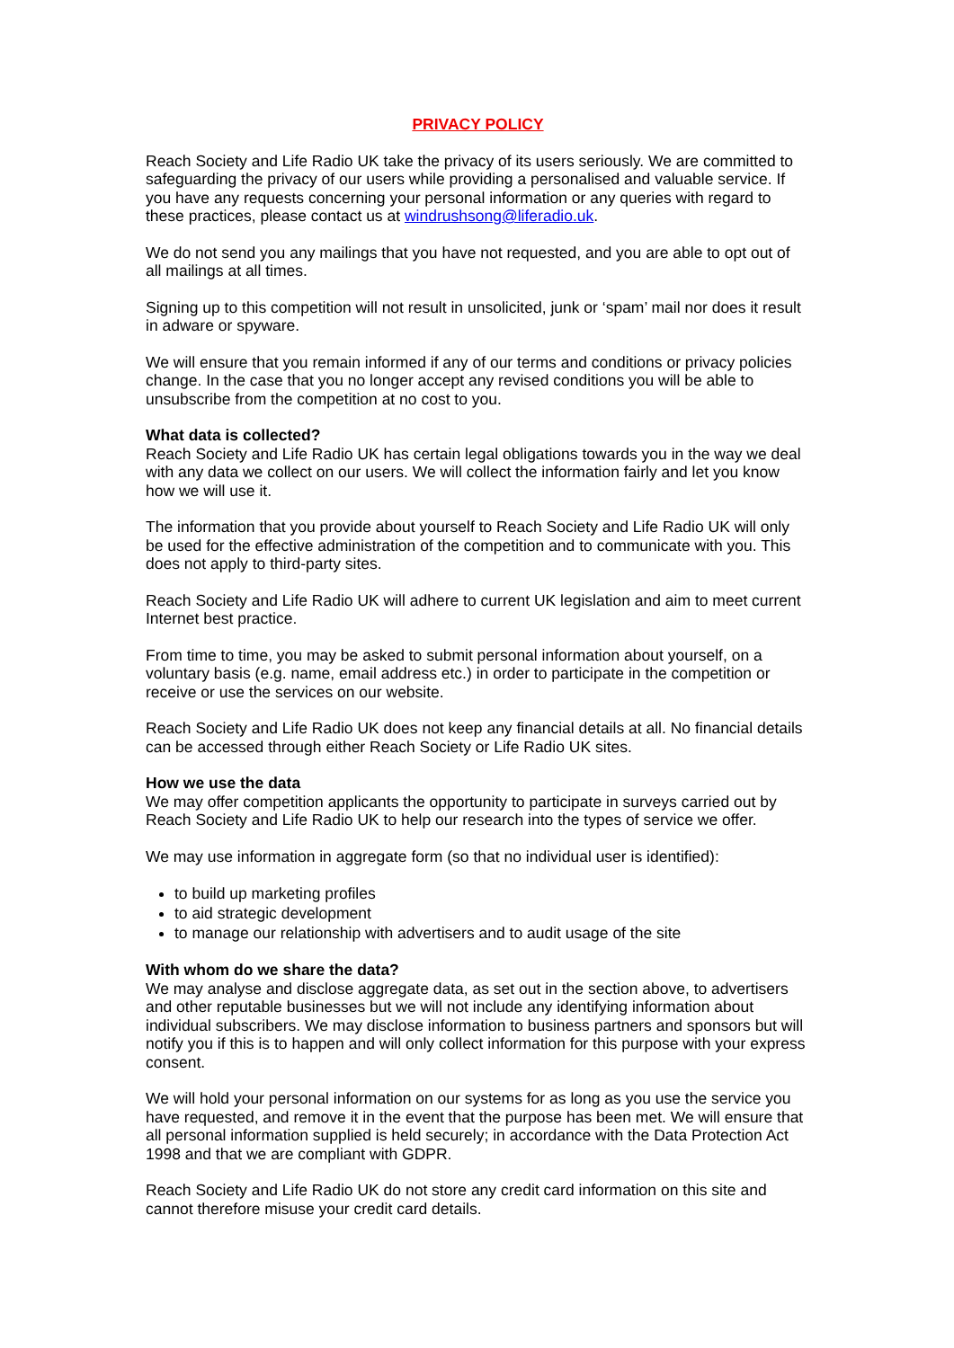PRIVACY POLICY
Reach Society and Life Radio UK take the privacy of its users seriously. We are committed to safeguarding the privacy of our users while providing a personalised and valuable service. If you have any requests concerning your personal information or any queries with regard to these practices, please contact us at windrushsong@liferadio.uk.
We do not send you any mailings that you have not requested, and you are able to opt out of all mailings at all times.
Signing up to this competition will not result in unsolicited, junk or ‘spam’ mail nor does it result in adware or spyware.
We will ensure that you remain informed if any of our terms and conditions or privacy policies change. In the case that you no longer accept any revised conditions you will be able to unsubscribe from the competition at no cost to you.
What data is collected?
Reach Society and Life Radio UK has certain legal obligations towards you in the way we deal with any data we collect on our users. We will collect the information fairly and let you know how we will use it.
The information that you provide about yourself to Reach Society and Life Radio UK will only be used for the effective administration of the competition and to communicate with you. This does not apply to third-party sites.
Reach Society and Life Radio UK will adhere to current UK legislation and aim to meet current Internet best practice.
From time to time, you may be asked to submit personal information about yourself, on a voluntary basis (e.g. name, email address etc.) in order to participate in the competition or receive or use the services on our website.
Reach Society and Life Radio UK does not keep any financial details at all. No financial details can be accessed through either Reach Society or Life Radio UK sites.
How we use the data
We may offer competition applicants the opportunity to participate in surveys carried out by Reach Society and Life Radio UK to help our research into the types of service we offer.
We may use information in aggregate form (so that no individual user is identified):
to build up marketing profiles
to aid strategic development
to manage our relationship with advertisers and to audit usage of the site
With whom do we share the data?
We may analyse and disclose aggregate data, as set out in the section above, to advertisers and other reputable businesses but we will not include any identifying information about individual subscribers. We may disclose information to business partners and sponsors but will notify you if this is to happen and will only collect information for this purpose with your express consent.
We will hold your personal information on our systems for as long as you use the service you have requested, and remove it in the event that the purpose has been met. We will ensure that all personal information supplied is held securely; in accordance with the Data Protection Act 1998 and that we are compliant with GDPR.
Reach Society and Life Radio UK do not store any credit card information on this site and cannot therefore misuse your credit card details.